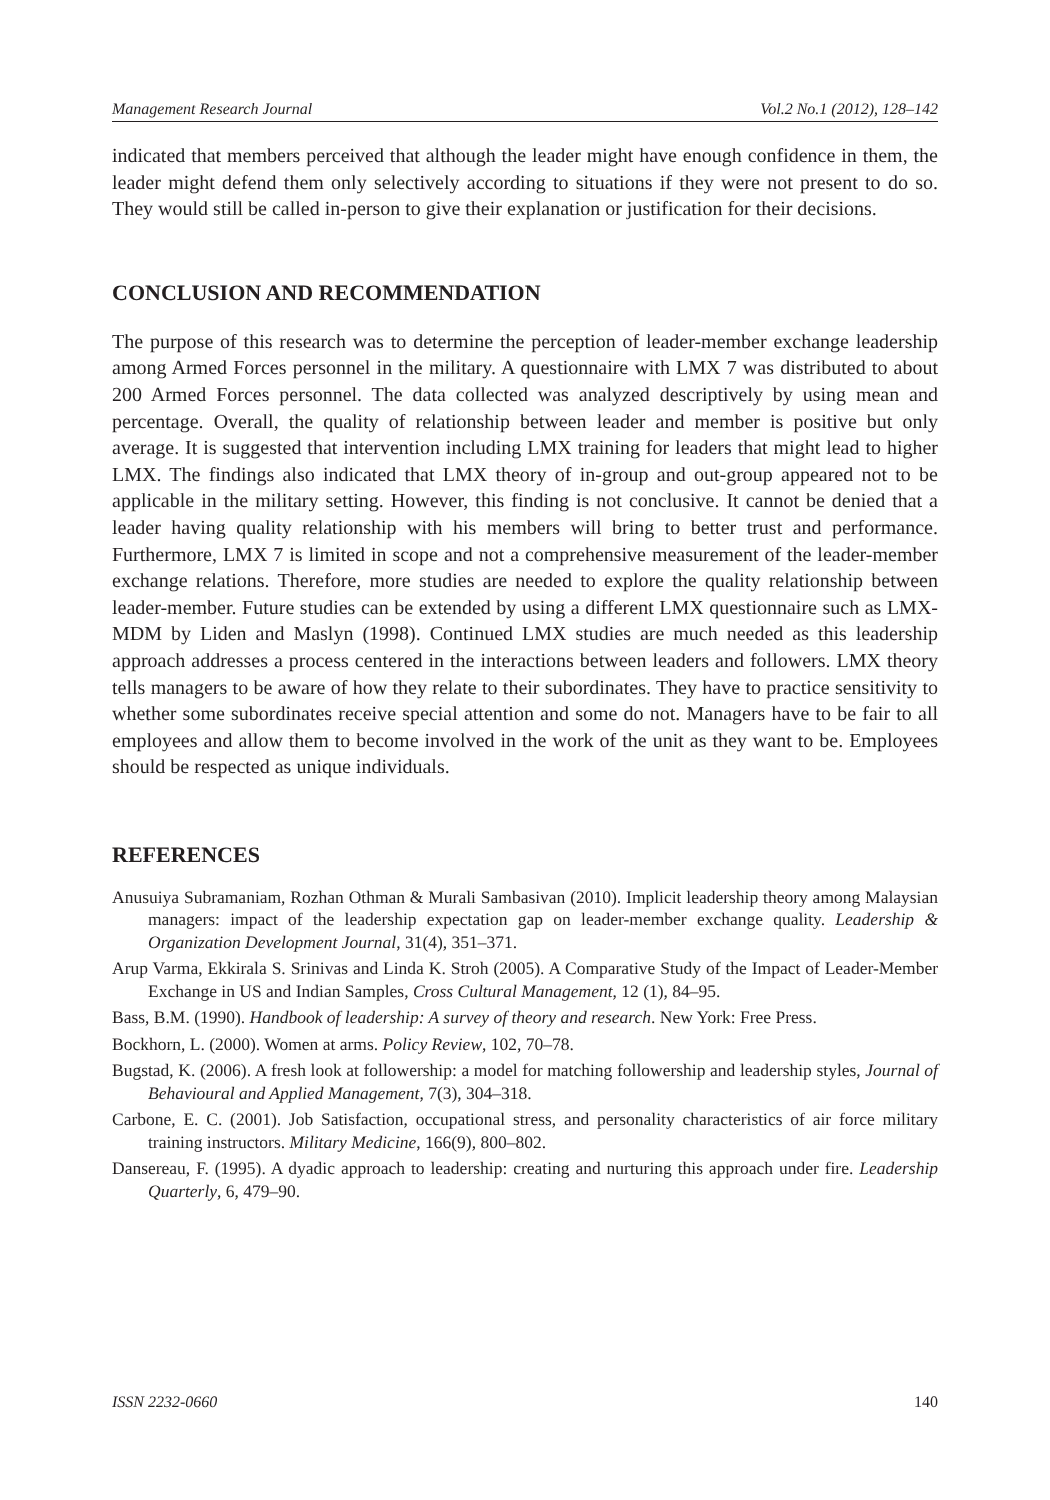Management Research Journal Vol.2 No.1 (2012), 128–142
indicated that members perceived that although the leader might have enough confidence in them, the leader might defend them only selectively according to situations if they were not present to do so. They would still be called in-person to give their explanation or justification for their decisions.
CONCLUSION AND RECOMMENDATION
The purpose of this research was to determine the perception of leader-member exchange leadership among Armed Forces personnel in the military. A questionnaire with LMX 7 was distributed to about 200 Armed Forces personnel. The data collected was analyzed descriptively by using mean and percentage. Overall, the quality of relationship between leader and member is positive but only average. It is suggested that intervention including LMX training for leaders that might lead to higher LMX. The findings also indicated that LMX theory of in-group and out-group appeared not to be applicable in the military setting. However, this finding is not conclusive. It cannot be denied that a leader having quality relationship with his members will bring to better trust and performance. Furthermore, LMX 7 is limited in scope and not a comprehensive measurement of the leader-member exchange relations. Therefore, more studies are needed to explore the quality relationship between leader-member. Future studies can be extended by using a different LMX questionnaire such as LMX-MDM by Liden and Maslyn (1998). Continued LMX studies are much needed as this leadership approach addresses a process centered in the interactions between leaders and followers. LMX theory tells managers to be aware of how they relate to their subordinates. They have to practice sensitivity to whether some subordinates receive special attention and some do not. Managers have to be fair to all employees and allow them to become involved in the work of the unit as they want to be. Employees should be respected as unique individuals.
REFERENCES
Anusuiya Subramaniam, Rozhan Othman & Murali Sambasivan (2010). Implicit leadership theory among Malaysian managers: impact of the leadership expectation gap on leader-member exchange quality. Leadership & Organization Development Journal, 31(4), 351–371.
Arup Varma, Ekkirala S. Srinivas and Linda K. Stroh (2005). A Comparative Study of the Impact of Leader-Member Exchange in US and Indian Samples, Cross Cultural Management, 12 (1), 84–95.
Bass, B.M. (1990). Handbook of leadership: A survey of theory and research. New York: Free Press.
Bockhorn, L. (2000). Women at arms. Policy Review, 102, 70–78.
Bugstad, K. (2006). A fresh look at followership: a model for matching followership and leadership styles, Journal of Behavioural and Applied Management, 7(3), 304–318.
Carbone, E. C. (2001). Job Satisfaction, occupational stress, and personality characteristics of air force military training instructors. Military Medicine, 166(9), 800–802.
Dansereau, F. (1995). A dyadic approach to leadership: creating and nurturing this approach under fire. Leadership Quarterly, 6, 479–90.
ISSN 2232-0660 140